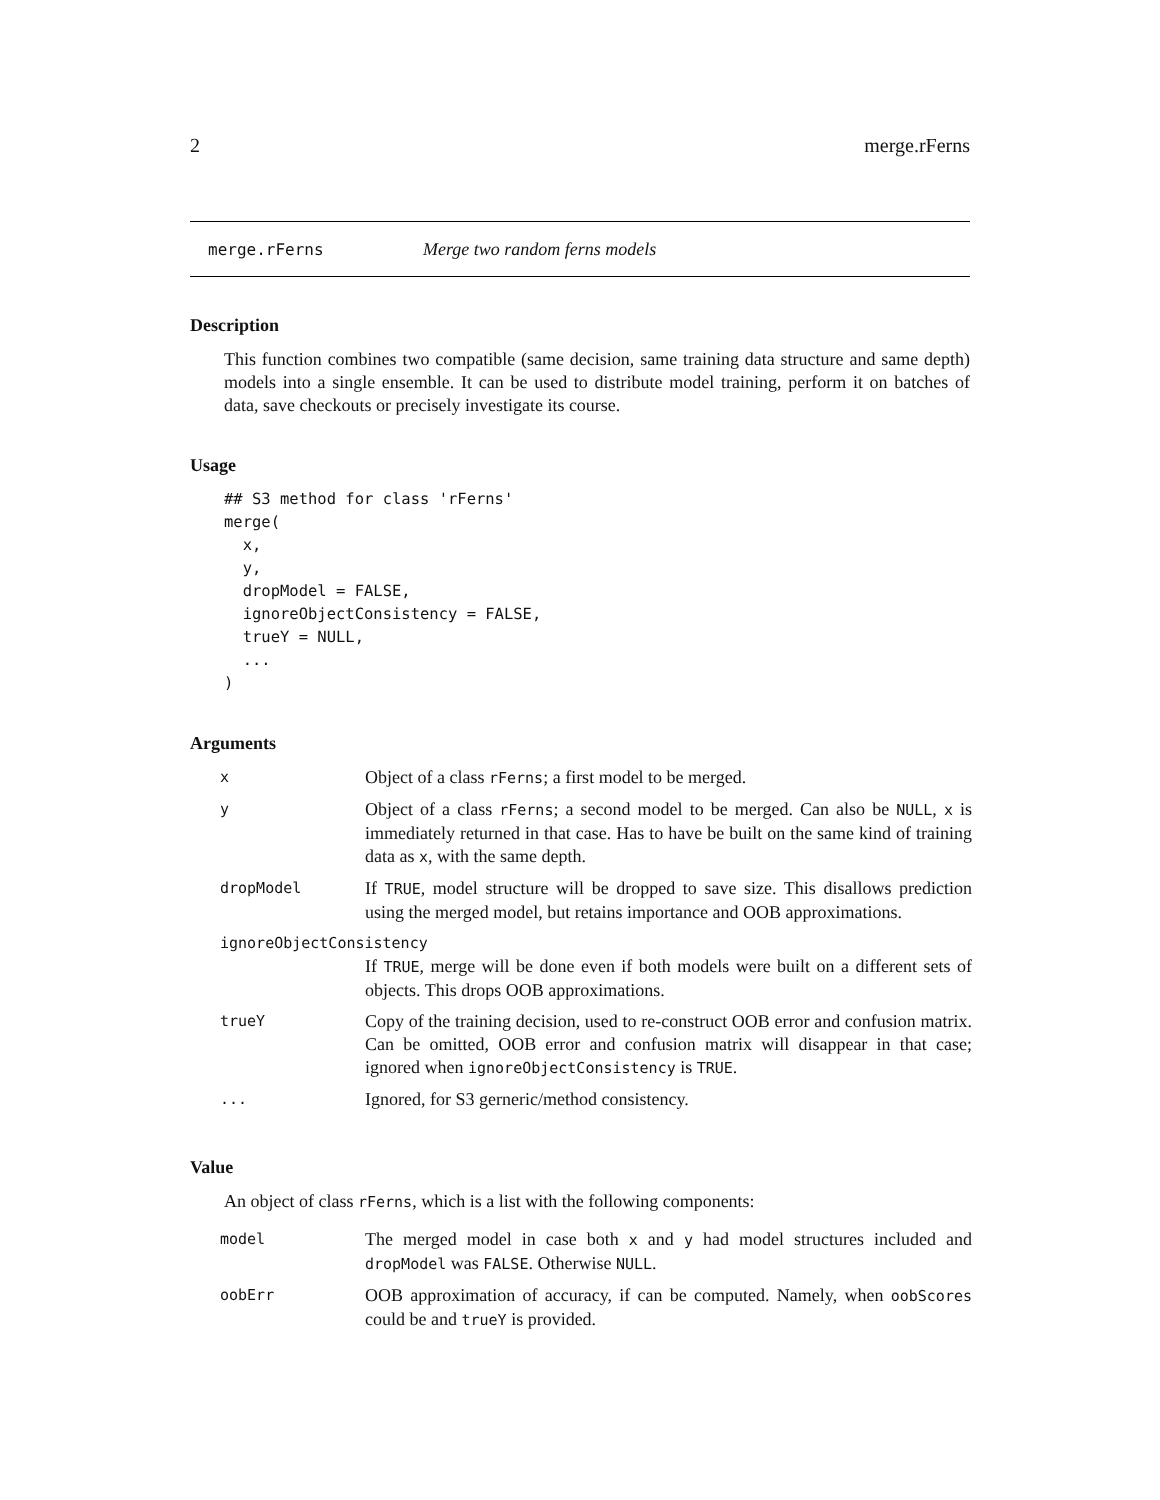2 merge.rFerns
merge.rFerns Merge two random ferns models
Description
This function combines two compatible (same decision, same training data structure and same depth) models into a single ensemble. It can be used to distribute model training, perform it on batches of data, save checkouts or precisely investigate its course.
Usage
## S3 method for class 'rFerns'
merge(
  x,
  y,
  dropModel = FALSE,
  ignoreObjectConsistency = FALSE,
  trueY = NULL,
  ...
)
Arguments
| x | Object of a class rFerns ; a first model to be merged. |
| y | Object of a class rFerns ; a second model to be merged. Can also be NULL , x is immediately returned in that case. Has to have be built on the same kind of training data as x , with the same depth. |
| dropModel | If TRUE , model structure will be dropped to save size. This disallows prediction using the merged model, but retains importance and OOB approximations. |
| ignoreObjectConsistency | |
| | If TRUE , merge will be done even if both models were built on a different sets of objects. This drops OOB approximations. |
| trueY | Copy of the training decision, used to re-construct OOB error and confusion matrix. Can be omitted, OOB error and confusion matrix will disappear in that case; ignored when ignoreObjectConsistency is TRUE . |
| ... | Ignored, for S3 gerneric/method consistency. |
Value
An object of class rFerns, which is a list with the following components:
| model | The merged model in case both x and y had model structures included and dropModel was FALSE . Otherwise NULL . |
| oobErr | OOB approximation of accuracy, if can be computed. Namely, when oobScores could be and trueY is provided. |